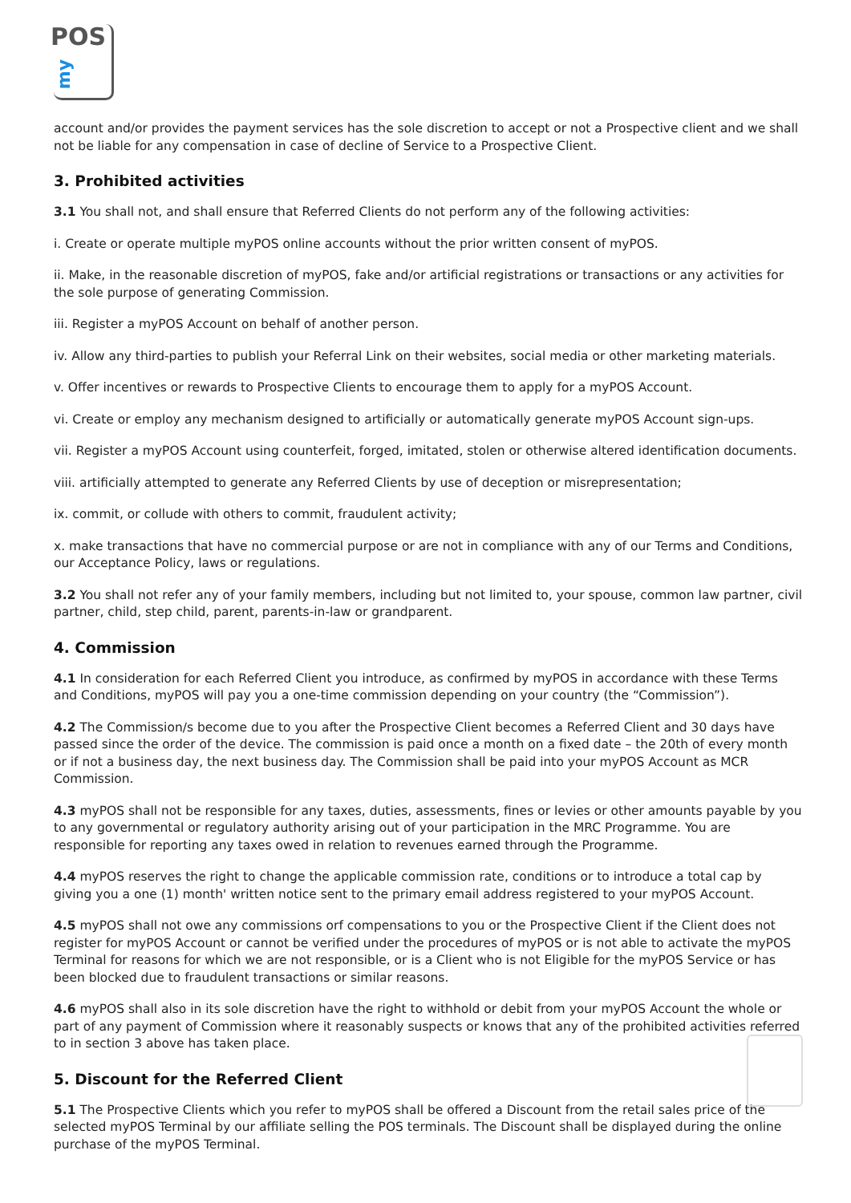POS
my
account and/or provides the payment services has the sole discretion to accept or not a Prospective client and we shall not be liable for any compensation in case of decline of Service to a Prospective Client.
3. Prohibited activities
3.1 You shall not, and shall ensure that Referred Clients do not perform any of the following activities:
i. Create or operate multiple myPOS online accounts without the prior written consent of myPOS.
ii. Make, in the reasonable discretion of myPOS, fake and/or artificial registrations or transactions or any activities for the sole purpose of generating Commission.
iii. Register a myPOS Account on behalf of another person.
iv. Allow any third-parties to publish your Referral Link on their websites, social media or other marketing materials.
v. Offer incentives or rewards to Prospective Clients to encourage them to apply for a myPOS Account.
vi. Create or employ any mechanism designed to artificially or automatically generate myPOS Account sign-ups.
vii. Register a myPOS Account using counterfeit, forged, imitated, stolen or otherwise altered identification documents.
viii. artificially attempted to generate any Referred Clients by use of deception or misrepresentation;
ix. commit, or collude with others to commit, fraudulent activity;
x. make transactions that have no commercial purpose or are not in compliance with any of our Terms and Conditions, our Acceptance Policy, laws or regulations.
3.2 You shall not refer any of your family members, including but not limited to, your spouse, common law partner, civil partner, child, step child, parent, parents-in-law or grandparent.
4. Commission
4.1 In consideration for each Referred Client you introduce, as confirmed by myPOS in accordance with these Terms and Conditions, myPOS will pay you a one-time commission depending on your country (the “Commission”).
4.2 The Commission/s become due to you after the Prospective Client becomes a Referred Client and 30 days have passed since the order of the device. The commission is paid once a month on a fixed date – the 20th of every month or if not a business day, the next business day. The Commission shall be paid into your myPOS Account as MCR Commission.
4.3 myPOS shall not be responsible for any taxes, duties, assessments, fines or levies or other amounts payable by you to any governmental or regulatory authority arising out of your participation in the MRC Programme. You are responsible for reporting any taxes owed in relation to revenues earned through the Programme.
4.4 myPOS reserves the right to change the applicable commission rate, conditions or to introduce a total cap by giving you a one (1) month' written notice sent to the primary email address registered to your myPOS Account.
4.5 myPOS shall not owe any commissions orf compensations to you or the Prospective Client if the Client does not register for myPOS Account or cannot be verified under the procedures of myPOS or is not able to activate the myPOS Terminal for reasons for which we are not responsible, or is a Client who is not Eligible for the myPOS Service or has been blocked due to fraudulent transactions or similar reasons.
4.6 myPOS shall also in its sole discretion have the right to withhold or debit from your myPOS Account the whole or part of any payment of Commission where it reasonably suspects or knows that any of the prohibited activities referred to in section 3 above has taken place.
5. Discount for the Referred Client
5.1 The Prospective Clients which you refer to myPOS shall be offered a Discount from the retail sales price of the selected myPOS Terminal by our affiliate selling the POS terminals. The Discount shall be displayed during the online purchase of the myPOS Terminal.